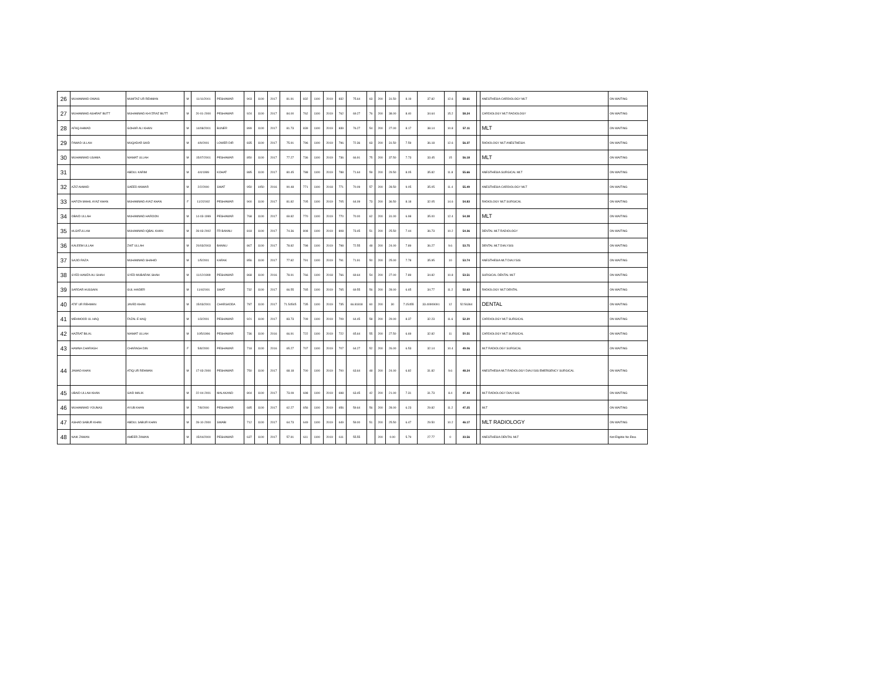| 26 | MUHAMMAD OWAIS | MUMTAZ UR REHMAN | M | 11/11/2001 | PESHAWAR | 903 | 1100 | 2017 | 81.91 | 832 | 1100 | 2019 | 832 | 75.64 | 63 | 200 | 31.50 | 8.19 | 37.82 | 12.6 | 58.61 | | ANESTHESIA CARDIOLOGY MLT | ON WAITING |
| 27 | MUHAMMAD ASHRAF BUTT | MUHAMMAD KHYZRAZ BUTT | M | 20-01-2000 | PESHAWAR | 924 | 1100 | 2017 | 84.00 | 762 | 1100 | 2019 | 762 | 69.27 | 76 | 200 | 38.00 | 8.40 | 34.64 | 15.2 | 58.24 | | CARDIOLOGY MLT RADIOLOGY | ON WAITING |
| 28 | AFAQ AHMAD | GOHAR ALI KHAN | M | 14/08/2001 | BUNER | 899 | 1100 | 2017 | 81.73 | 839 | 1100 | 2019 | 839 | 76.27 | 54 | 200 | 27.00 | 8.17 | 38.14 | 10.8 | 57.11 | | MLT | ON WAITING |
| 29 | FAWAD ULLAH | MUQADAR SAID | M | 4/9/2001 | LOWER DIR | 835 | 1100 | 2017 | 75.91 | 796 | 1100 | 2019 | 796 | 72.36 | 63 | 200 | 31.50 | 7.59 | 36.18 | 12.6 | 56.37 | | RADIOLOGY MLT ANESTHESIA | ON WAITING |
| 30 | MUHAMMAD USAMA | NIAMAT ULLAH | M | 15/07/2001 | PESHAWAR | 850 | 1100 | 2017 | 77.27 | 736 | 1100 | 2019 | 736 | 66.91 | 75 | 200 | 37.50 | 7.73 | 33.45 | 15 | 56.18 | | MLT | ON WAITING |
| 31 | | ABDUL KARIM | M | 4/4/1999 | KOHAT | 885 | 1100 | 2017 | 80.45 | 788 | 1100 | 2019 | 788 | 71.64 | 59 | 200 | 29.50 | 8.05 | 35.82 | 11.8 | 55.66 | | ANESTHESIA SURGICAL MLT | ON WAITING |
| 32 | AZIZ AHMAD | SAEED ANWAR | M | 2/2/2000 | SWAT | 950 | 1050 | 2016 | 90.48 | 771 | 1100 | 2018 | 771 | 70.09 | 57 | 200 | 28.50 | 9.05 | 35.05 | 11.4 | 55.49 | | ANESTHESIA CARDIOLOGY MLT | ON WAITING |
| 33 | HAFIZA MAHIL AYAZ KHAN | MUHAMMAD AYAZ KHAN | F | 11/2/2002 | PESHAWAR | 900 | 1100 | 2017 | 81.82 | 705 | 1100 | 2019 | 705 | 64.09 | 73 | 200 | 36.50 | 8.18 | 32.05 | 14.6 | 54.83 | | RADIOLOGY MLT SURGICAL | ON WAITING |
| 34 | OBAID ULLAH | MUHAMMAD HAROON | M | 14-03-1999 | PESHAWAR | 768 | 1100 | 2017 | 69.82 | 770 | 1100 | 2019 | 770 | 70.00 | 62 | 200 | 31.00 | 6.98 | 35.00 | 12.4 | 54.38 | | MLT | ON WAITING |
| 35 | HUJATULLAH | MUHAMMAD IQBAL KHAN | M | 28-03-2002 | FR BANNU | 818 | 1100 | 2017 | 74.36 | 808 | 1100 | 2019 | 808 | 73.45 | 51 | 200 | 25.50 | 7.44 | 36.73 | 10.2 | 54.36 | | DENTAL MLT RADIOLOGY | ON WAITING |
| 36 | KALEEM ULLAH | ZAIT ULLAH | M | 20/03/2003 | BANNU | 867 | 1100 | 2017 | 78.82 | 798 | 1100 | 2019 | 798 | 72.55 | 48 | 200 | 24.00 | 7.89 | 36.27 | 9.6 | 53.75 | | DENTAL MLT DIALYSIS | ON WAITING |
| 37 | SAJID RAZA | MUHAMMAD SHAHID | M | 1/5/2001 | KARAK | 856 | 1100 | 2017 | 77.82 | 791 | 1100 | 2019 | 791 | 71.91 | 50 | 200 | 25.00 | 7.78 | 35.95 | 10 | 53.74 | | ANESTHESIA MLT DIALYSIS | ON WAITING |
| 38 | SYED HAMZA ALI SHAH | SYED MUBARAK SHAH | M | 11/12/1999 | PESHAWAR | 868 | 1100 | 2016 | 78.91 | 766 | 1100 | 2018 | 766 | 69.64 | 54 | 200 | 27.00 | 7.89 | 34.82 | 10.8 | 53.51 | | SURGICAL DENTAL MLT | ON WAITING |
| 39 | SARDAR HUSSAIN | GUL HAIDER | M | 11/4/2001 | SWAT | 732 | 1100 | 2017 | 66.55 | 765 | 1100 | 2019 | 765 | 69.55 | 56 | 200 | 28.00 | 6.65 | 34.77 | 11.2 | 52.63 | | RADIOLOGY MLT DENTAL | ON WAITING |
| 40 | ATIF UR REHMAN | JAVED KHAN | M | 15/03/2001 | CHARSADDA | 787 | 1100 | 2017 | 71.54545 | 735 | 1100 | 2019 | 735 | 66.81818 | 60 | 200 | 30 | 7.15455 | 33.40909091 | 12 | 52.56364 | | DENTAL | ON WAITING |
| 41 | MEHMOOD UL HAQ | FAZAL E HAQ | M | 1/3/2001 | PESHAWAR | 921 | 1100 | 2017 | 83.73 | 709 | 1100 | 2019 | 709 | 64.45 | 58 | 200 | 29.00 | 8.37 | 32.23 | 11.6 | 52.20 | | CARDIOLOGY MLT SURGICAL | ON WAITING |
| 42 | HAZRAT BILAL | NIAMAT ULLAH | M | 10/5/1996 | PESHAWAR | 736 | 1100 | 2016 | 66.91 | 722 | 1100 | 2019 | 722 | 65.64 | 55 | 200 | 27.50 | 6.69 | 32.82 | 11 | 50.51 | | CARDIOLOGY MLT SURGICAL | ON WAITING |
| 43 | HAMNA CHARAGH | CHARAGH DIN | F | 5/8/2000 | PESHAWAR | 718 | 1100 | 2016 | 65.27 | 707 | 1100 | 2019 | 707 | 64.27 | 52 | 200 | 26.00 | 6.53 | 32.14 | 10.4 | 49.06 | | MLT RADIOLOGY SURGICAL | ON WAITING |
| 44 | JAWAD KHAN | ATIQ UR REHMAN | M | 17-03-2000 | PESHAWAR | 750 | 1100 | 2017 | 68.18 | 700 | 1100 | 2019 | 700 | 63.64 | 48 | 200 | 24.00 | 6.82 | 31.82 | 9.6 | 48.24 | | ANESTHESIA MLT RADIOLOGY DIALYSIS EMERGENCY SURGICAL | ON WAITING |
| 45 | UBAID ULLAH KHAN | SAID MALIK | M | 22-04-2001 | MALAKAND | 804 | 1100 | 2017 | 73.09 | 698 | 1100 | 2019 | 698 | 63.45 | 42 | 200 | 21.00 | 7.31 | 31.73 | 8.4 | 47.44 | | MLT RADIOLOGY DIALYSIS | ON WAITING |
| 46 | MUHAMMAD YOUNAS | AYUB KHAN | M | 7/8/2000 | PESHAWAR | 685 | 1100 | 2017 | 62.27 | 656 | 1100 | 2019 | 656 | 59.64 | 56 | 200 | 28.00 | 6.23 | 29.82 | 11.2 | 47.25 | | MLT | ON WAITING |
| 47 | ASHAD SABUR KHAN | ABDUL SABUR KHAN | M | 28-10-2000 | SWABI | 712 | 1100 | 2017 | 64.73 | 649 | 1100 | 2019 | 649 | 59.00 | 51 | 200 | 25.50 | 6.47 | 29.50 | 10.2 | 46.17 | | MLT RADIOLOGY | ON WAITING |
| 48 | NAIK ZAMAN | AMEER ZAMAN | M | 15/04/2000 | PESHAWAR | 637 | 1100 | 2017 | 57.91 | 611 | 1100 | 2019 | 611 | 55.55 | | 200 | 0.00 | 5.79 | 27.77 | 0 | 33.56 | | ANESTHESIA DENTAL MLT | Not Eligible No Etea |